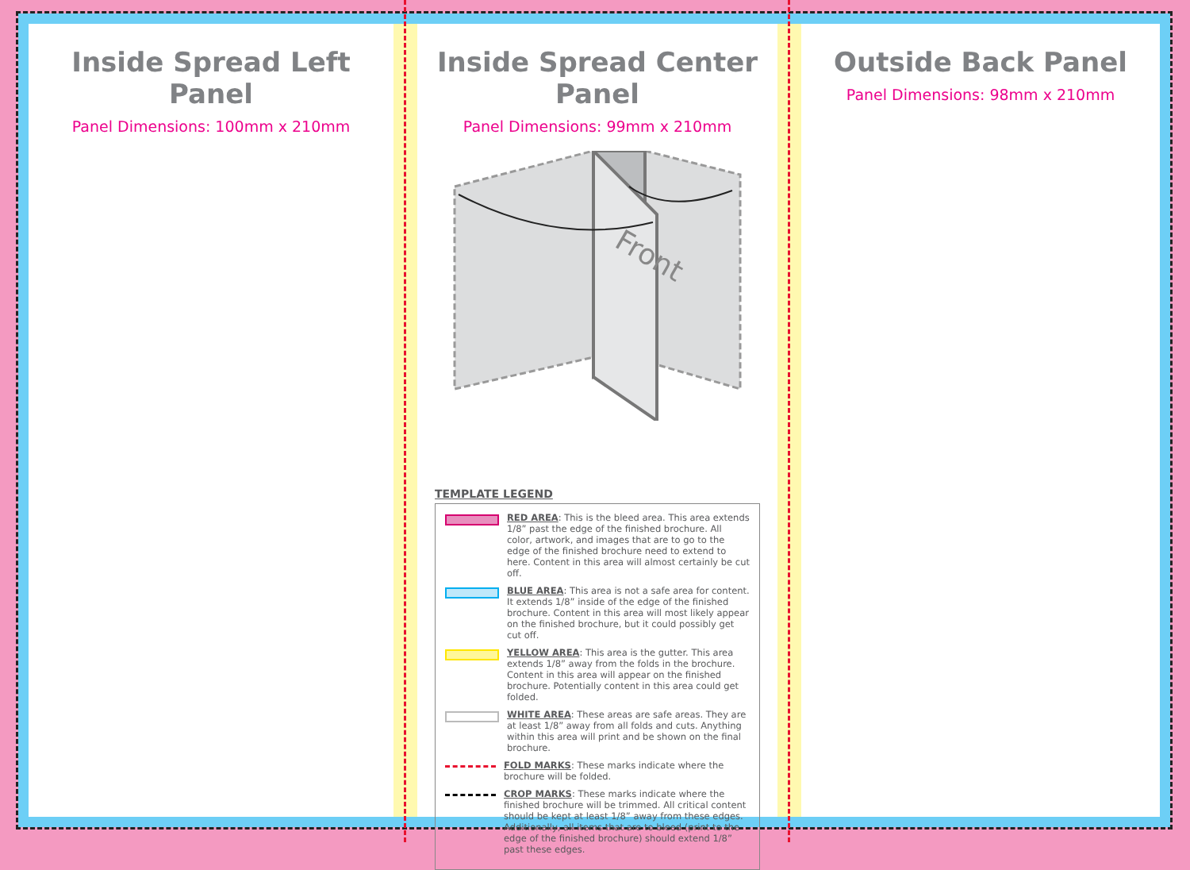Inside Spread Left Panel
Panel Dimensions: 100mm x 210mm
Inside Spread Center Panel
Panel Dimensions: 99mm x 210mm
Front
TEMPLATE LEGEND
RED AREA: This is the bleed area. This area extends 1/8” past the edge of the finished brochure. All color, artwork, and images that are to go to the edge of the finished brochure need to extend to here. Content in this area will almost certainly be cut off.
BLUE AREA: This area is not a safe area for content. It extends 1/8” inside of the edge of the finished brochure. Content in this area will most likely appear on the finished brochure, but it could possibly get cut off.
YELLOW AREA: This area is the gutter. This area extends 1/8” away from the folds in the brochure. Content in this area will appear on the finished brochure. Potentially content in this area could get folded.
WHITE AREA: These areas are safe areas. They are at least 1/8” away from all folds and cuts. Anything within this area will print and be shown on the final brochure.
FOLD MARKS: These marks indicate where the brochure will be folded.
CROP MARKS: These marks indicate where the finished brochure will be trimmed. All critical content should be kept at least 1/8” away from these edges. Additionally, all items that are to bleed (print to the edge of the finished brochure) should extend 1/8” past these edges.
Outside Back Panel
Panel Dimensions: 98mm x 210mm